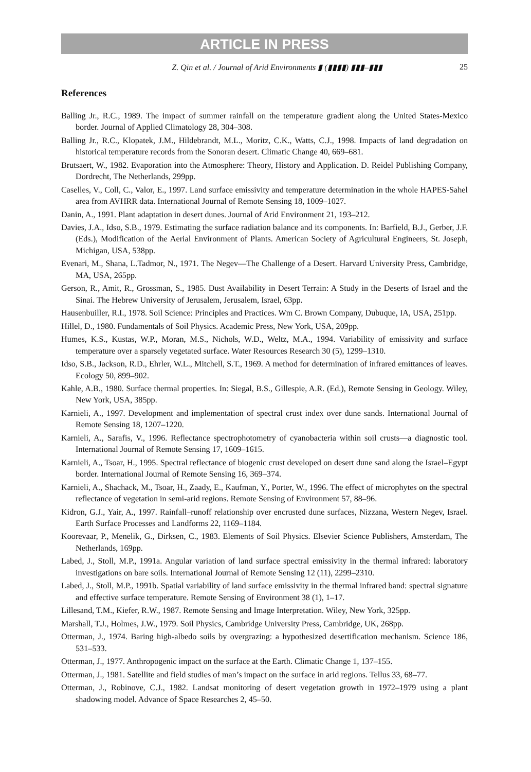ARTICLE IN PRESS
Z. Qin et al. / Journal of Arid Environments ▮ (▮▮▮▮) ▮▮▮–▮▮▮ 25
References
Balling Jr., R.C., 1989. The impact of summer rainfall on the temperature gradient along the United States-Mexico border. Journal of Applied Climatology 28, 304–308.
Balling Jr., R.C., Klopatek, J.M., Hildebrandt, M.L., Moritz, C.K., Watts, C.J., 1998. Impacts of land degradation on historical temperature records from the Sonoran desert. Climatic Change 40, 669–681.
Brutsaert, W., 1982. Evaporation into the Atmosphere: Theory, History and Application. D. Reidel Publishing Company, Dordrecht, The Netherlands, 299pp.
Caselles, V., Coll, C., Valor, E., 1997. Land surface emissivity and temperature determination in the whole HAPES-Sahel area from AVHRR data. International Journal of Remote Sensing 18, 1009–1027.
Danin, A., 1991. Plant adaptation in desert dunes. Journal of Arid Environment 21, 193–212.
Davies, J.A., Idso, S.B., 1979. Estimating the surface radiation balance and its components. In: Barfield, B.J., Gerber, J.F. (Eds.), Modification of the Aerial Environment of Plants. American Society of Agricultural Engineers, St. Joseph, Michigan, USA, 538pp.
Evenari, M., Shana, L.Tadmor, N., 1971. The Negev—The Challenge of a Desert. Harvard University Press, Cambridge, MA, USA, 265pp.
Gerson, R., Amit, R., Grossman, S., 1985. Dust Availability in Desert Terrain: A Study in the Deserts of Israel and the Sinai. The Hebrew University of Jerusalem, Jerusalem, Israel, 63pp.
Hausenbuiller, R.I., 1978. Soil Science: Principles and Practices. Wm C. Brown Company, Dubuque, IA, USA, 251pp.
Hillel, D., 1980. Fundamentals of Soil Physics. Academic Press, New York, USA, 209pp.
Humes, K.S., Kustas, W.P., Moran, M.S., Nichols, W.D., Weltz, M.A., 1994. Variability of emissivity and surface temperature over a sparsely vegetated surface. Water Resources Research 30 (5), 1299–1310.
Idso, S.B., Jackson, R.D., Ehrler, W.L., Mitchell, S.T., 1969. A method for determination of infrared emittances of leaves. Ecology 50, 899–902.
Kahle, A.B., 1980. Surface thermal properties. In: Siegal, B.S., Gillespie, A.R. (Ed.), Remote Sensing in Geology. Wiley, New York, USA, 385pp.
Karnieli, A., 1997. Development and implementation of spectral crust index over dune sands. International Journal of Remote Sensing 18, 1207–1220.
Karnieli, A., Sarafis, V., 1996. Reflectance spectrophotometry of cyanobacteria within soil crusts—a diagnostic tool. International Journal of Remote Sensing 17, 1609–1615.
Karnieli, A., Tsoar, H., 1995. Spectral reflectance of biogenic crust developed on desert dune sand along the Israel–Egypt border. International Journal of Remote Sensing 16, 369–374.
Karnieli, A., Shachack, M., Tsoar, H., Zaady, E., Kaufman, Y., Porter, W., 1996. The effect of microphytes on the spectral reflectance of vegetation in semi-arid regions. Remote Sensing of Environment 57, 88–96.
Kidron, G.J., Yair, A., 1997. Rainfall–runoff relationship over encrusted dune surfaces, Nizzana, Western Negev, Israel. Earth Surface Processes and Landforms 22, 1169–1184.
Koorevaar, P., Menelik, G., Dirksen, C., 1983. Elements of Soil Physics. Elsevier Science Publishers, Amsterdam, The Netherlands, 169pp.
Labed, J., Stoll, M.P., 1991a. Angular variation of land surface spectral emissivity in the thermal infrared: laboratory investigations on bare soils. International Journal of Remote Sensing 12 (11), 2299–2310.
Labed, J., Stoll, M.P., 1991b. Spatial variability of land surface emissivity in the thermal infrared band: spectral signature and effective surface temperature. Remote Sensing of Environment 38 (1), 1–17.
Lillesand, T.M., Kiefer, R.W., 1987. Remote Sensing and Image Interpretation. Wiley, New York, 325pp.
Marshall, T.J., Holmes, J.W., 1979. Soil Physics, Cambridge University Press, Cambridge, UK, 268pp.
Otterman, J., 1974. Baring high-albedo soils by overgrazing: a hypothesized desertification mechanism. Science 186, 531–533.
Otterman, J., 1977. Anthropogenic impact on the surface at the Earth. Climatic Change 1, 137–155.
Otterman, J., 1981. Satellite and field studies of man’s impact on the surface in arid regions. Tellus 33, 68–77.
Otterman, J., Robinove, C.J., 1982. Landsat monitoring of desert vegetation growth in 1972–1979 using a plant shadowing model. Advance of Space Researches 2, 45–50.